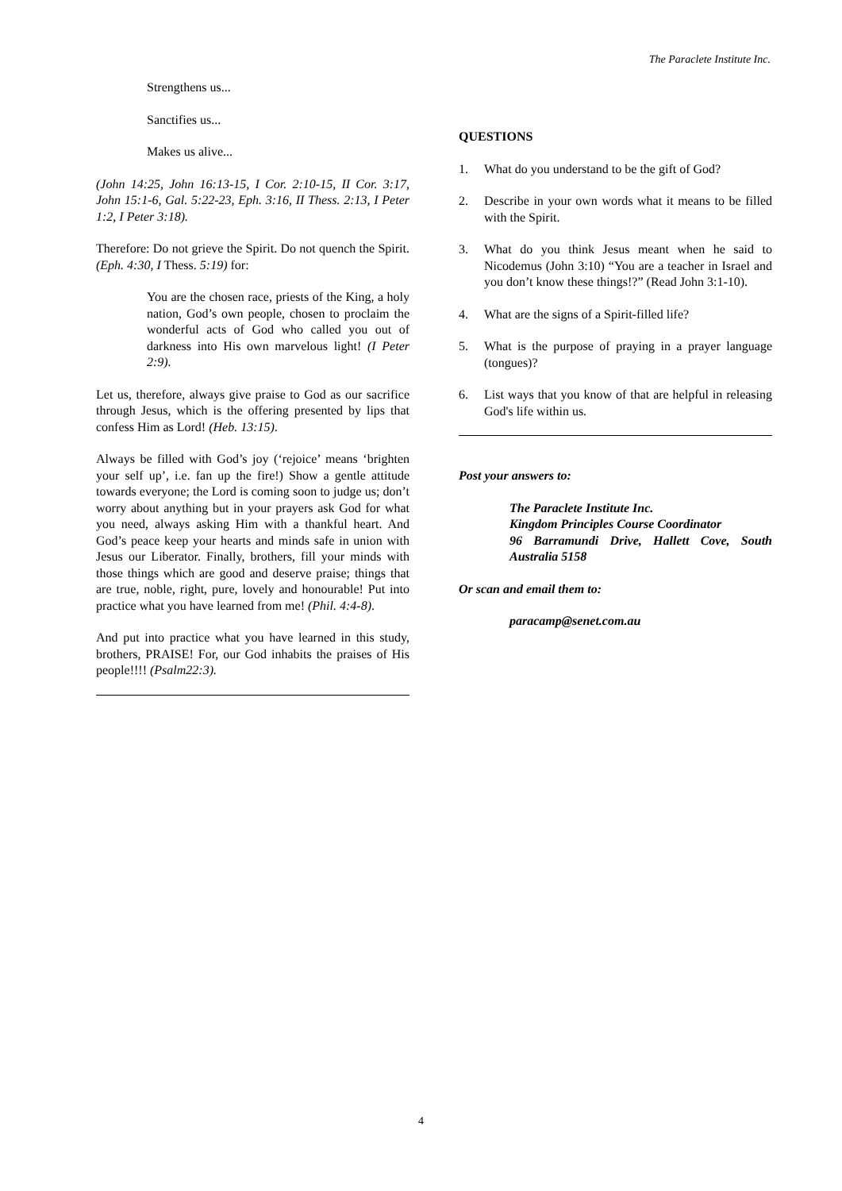The Paraclete Institute Inc.
Strengthens us...
Sanctifies us...
Makes us alive...
(John 14:25, John 16:13-15, I Cor. 2:10-15, II Cor. 3:17, John 15:1-6, Gal. 5:22-23, Eph. 3:16, II Thess. 2:13, I Peter 1:2, I Peter 3:18).
Therefore: Do not grieve the Spirit. Do not quench the Spirit. (Eph. 4:30, I Thess. 5:19) for:
You are the chosen race, priests of the King, a holy nation, God’s own people, chosen to proclaim the wonderful acts of God who called you out of darkness into His own marvelous light! (I Peter 2:9).
Let us, therefore, always give praise to God as our sacrifice through Jesus, which is the offering presented by lips that confess Him as Lord! (Heb. 13:15).
Always be filled with God’s joy (‘rejoice’ means ‘brighten your self up’, i.e. fan up the fire!) Show a gentle attitude towards everyone; the Lord is coming soon to judge us; don’t worry about anything but in your prayers ask God for what you need, always asking Him with a thankful heart. And God’s peace keep your hearts and minds safe in union with Jesus our Liberator. Finally, brothers, fill your minds with those things which are good and deserve praise; things that are true, noble, right, pure, lovely and honourable! Put into practice what you have learned from me! (Phil. 4:4-8).
And put into practice what you have learned in this study, brothers, PRAISE! For, our God inhabits the praises of His people!!!! (Psalm22:3).
QUESTIONS
1. What do you understand to be the gift of God?
2. Describe in your own words what it means to be filled with the Spirit.
3. What do you think Jesus meant when he said to Nicodemus (John 3:10) “You are a teacher in Israel and you don’t know these things!?” (Read John 3:1-10).
4. What are the signs of a Spirit-filled life?
5. What is the purpose of praying in a prayer language (tongues)?
6. List ways that you know of that are helpful in releasing God's life within us.
Post your answers to:
The Paraclete Institute Inc.
Kingdom Principles Course Coordinator
96 Barramundi Drive, Hallett Cove, South Australia 5158
Or scan and email them to:
paracamp@senet.com.au
4